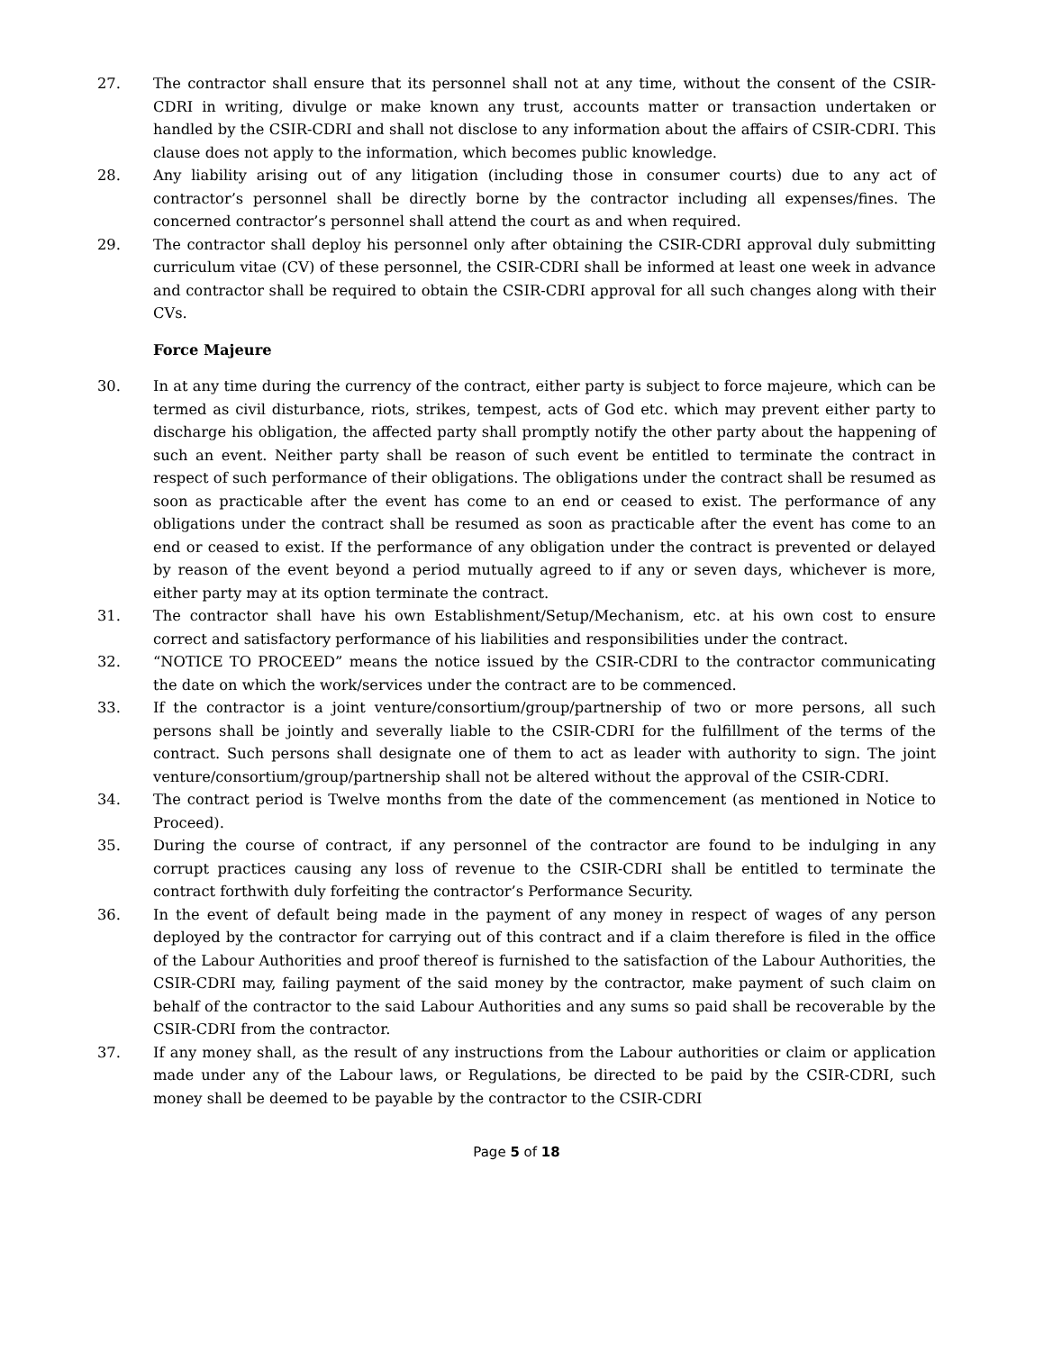27. The contractor shall ensure that its personnel shall not at any time, without the consent of the CSIR-CDRI in writing, divulge or make known any trust, accounts matter or transaction undertaken or handled by the CSIR-CDRI and shall not disclose to any information about the affairs of CSIR-CDRI. This clause does not apply to the information, which becomes public knowledge.
28. Any liability arising out of any litigation (including those in consumer courts) due to any act of contractor’s personnel shall be directly borne by the contractor including all expenses/fines. The concerned contractor’s personnel shall attend the court as and when required.
29. The contractor shall deploy his personnel only after obtaining the CSIR-CDRI approval duly submitting curriculum vitae (CV) of these personnel, the CSIR-CDRI shall be informed at least one week in advance and contractor shall be required to obtain the CSIR-CDRI approval for all such changes along with their CVs.
Force Majeure
30. In at any time during the currency of the contract, either party is subject to force majeure, which can be termed as civil disturbance, riots, strikes, tempest, acts of God etc. which may prevent either party to discharge his obligation, the affected party shall promptly notify the other party about the happening of such an event. Neither party shall be reason of such event be entitled to terminate the contract in respect of such performance of their obligations. The obligations under the contract shall be resumed as soon as practicable after the event has come to an end or ceased to exist. The performance of any obligations under the contract shall be resumed as soon as practicable after the event has come to an end or ceased to exist. If the performance of any obligation under the contract is prevented or delayed by reason of the event beyond a period mutually agreed to if any or seven days, whichever is more, either party may at its option terminate the contract.
31. The contractor shall have his own Establishment/Setup/Mechanism, etc. at his own cost to ensure correct and satisfactory performance of his liabilities and responsibilities under the contract.
32. “NOTICE TO PROCEED” means the notice issued by the CSIR-CDRI to the contractor communicating the date on which the work/services under the contract are to be commenced.
33. If the contractor is a joint venture/consortium/group/partnership of two or more persons, all such persons shall be jointly and severally liable to the CSIR-CDRI for the fulfillment of the terms of the contract. Such persons shall designate one of them to act as leader with authority to sign. The joint venture/consortium/group/partnership shall not be altered without the approval of the CSIR-CDRI.
34. The contract period is Twelve months from the date of the commencement (as mentioned in Notice to Proceed).
35. During the course of contract, if any personnel of the contractor are found to be indulging in any corrupt practices causing any loss of revenue to the CSIR-CDRI shall be entitled to terminate the contract forthwith duly forfeiting the contractor’s Performance Security.
36. In the event of default being made in the payment of any money in respect of wages of any person deployed by the contractor for carrying out of this contract and if a claim therefore is filed in the office of the Labour Authorities and proof thereof is furnished to the satisfaction of the Labour Authorities, the CSIR-CDRI may, failing payment of the said money by the contractor, make payment of such claim on behalf of the contractor to the said Labour Authorities and any sums so paid shall be recoverable by the CSIR-CDRI from the contractor.
37. If any money shall, as the result of any instructions from the Labour authorities or claim or application made under any of the Labour laws, or Regulations, be directed to be paid by the CSIR-CDRI, such money shall be deemed to be payable by the contractor to the CSIR-CDRI
Page 5 of 18